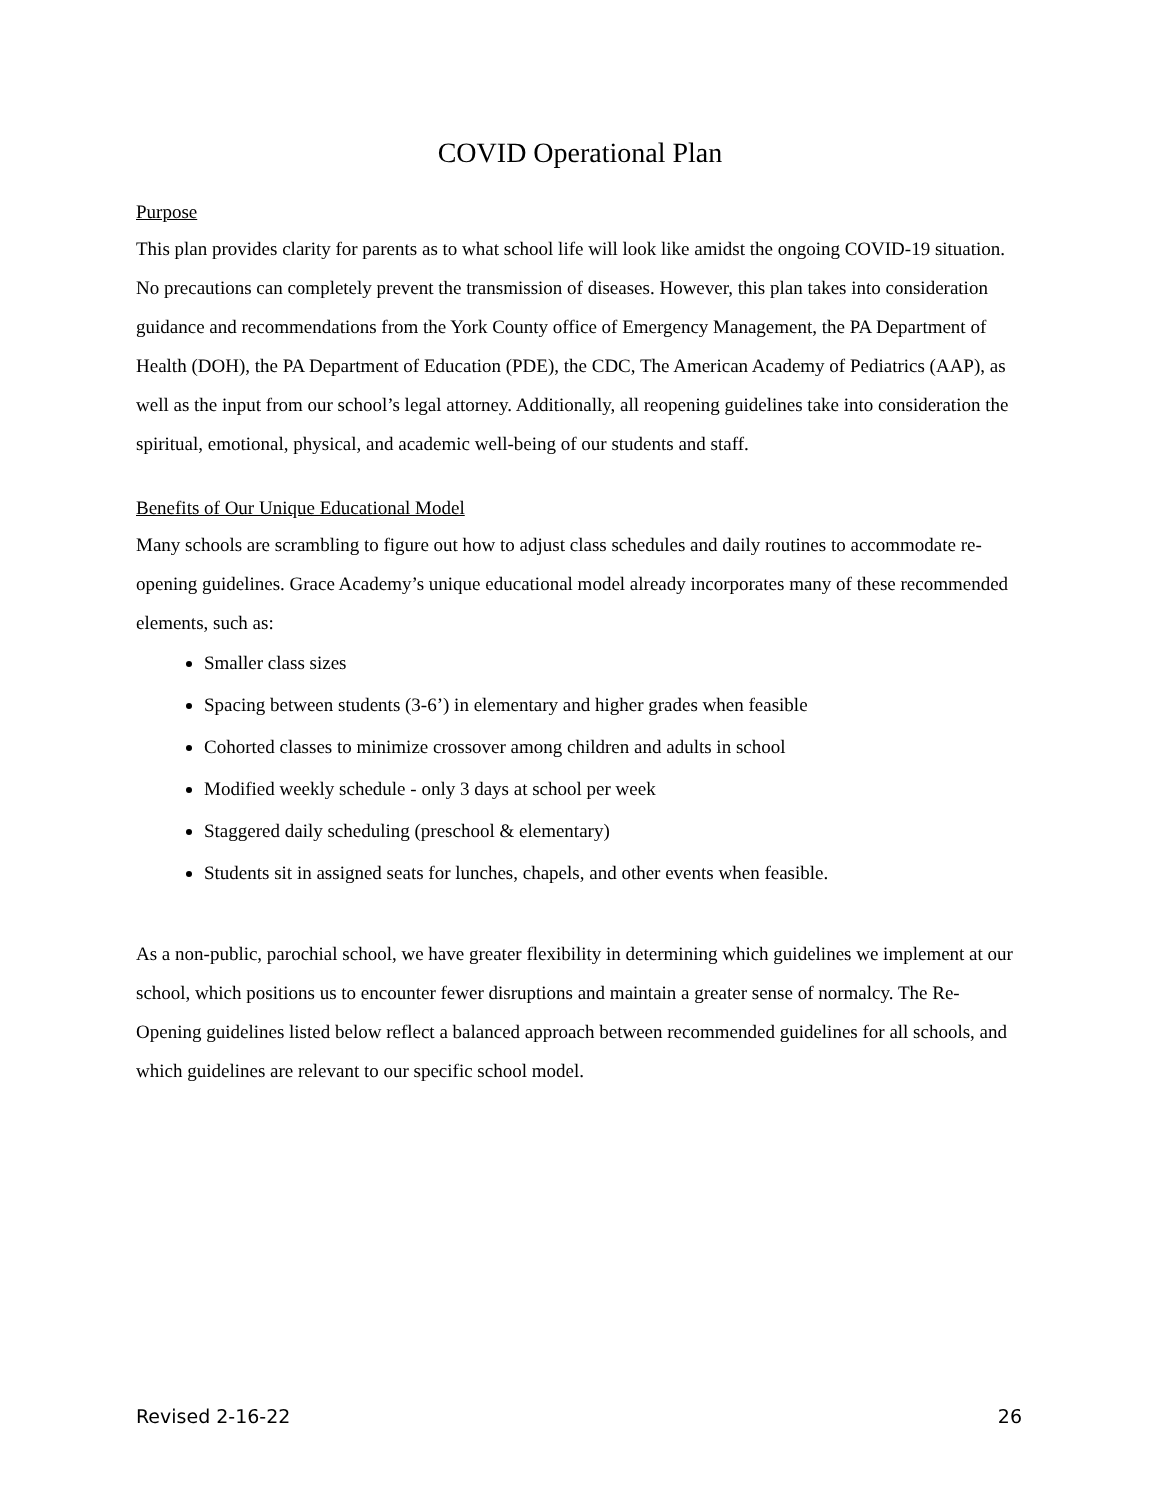COVID Operational Plan
Purpose
This plan provides clarity for parents as to what school life will look like amidst the ongoing COVID-19 situation. No precautions can completely prevent the transmission of diseases. However, this plan takes into consideration guidance and recommendations from the York County office of Emergency Management, the PA Department of Health (DOH), the PA Department of Education (PDE), the CDC, The American Academy of Pediatrics (AAP), as well as the input from our school’s legal attorney. Additionally, all reopening guidelines take into consideration the spiritual, emotional, physical, and academic well-being of our students and staff.
Benefits of Our Unique Educational Model
Many schools are scrambling to figure out how to adjust class schedules and daily routines to accommodate re-opening guidelines. Grace Academy’s unique educational model already incorporates many of these recommended elements, such as:
Smaller class sizes
Spacing between students (3-6’) in elementary and higher grades when feasible
Cohorted classes to minimize crossover among children and adults in school
Modified weekly schedule - only 3 days at school per week
Staggered daily scheduling (preschool & elementary)
Students sit in assigned seats for lunches, chapels, and other events when feasible.
As a non-public, parochial school, we have greater flexibility in determining which guidelines we implement at our school, which positions us to encounter fewer disruptions and maintain a greater sense of normalcy. The Re-Opening guidelines listed below reflect a balanced approach between recommended guidelines for all schools, and which guidelines are relevant to our specific school model.
Revised 2-16-22 26